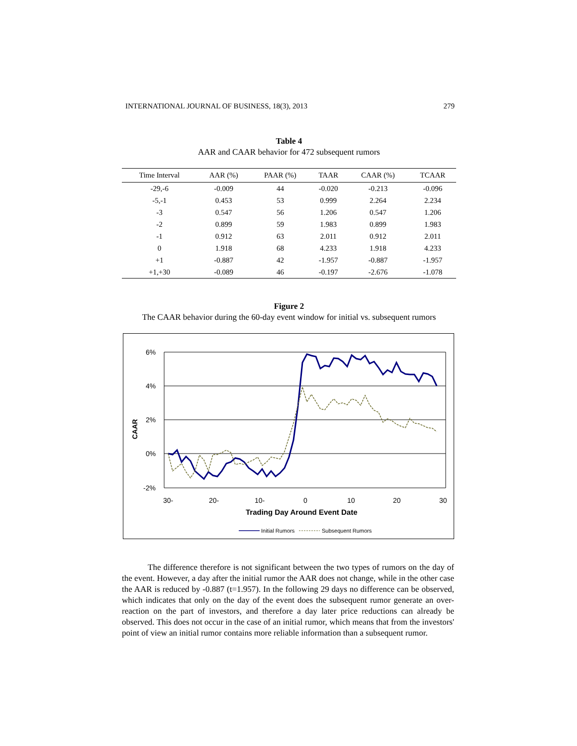INTERNATIONAL JOURNAL OF BUSINESS, 18(3), 2013 279
Table 4
AAR and CAAR behavior for 472 subsequent rumors
| Time Interval | AAR (%) | PAAR (%) | TAAR | CAAR (%) | TCAAR |
| --- | --- | --- | --- | --- | --- |
| -29,-6 | -0.009 | 44 | -0.020 | -0.213 | -0.096 |
| -5,-1 | 0.453 | 53 | 0.999 | 2.264 | 2.234 |
| -3 | 0.547 | 56 | 1.206 | 0.547 | 1.206 |
| -2 | 0.899 | 59 | 1.983 | 0.899 | 1.983 |
| -1 | 0.912 | 63 | 2.011 | 0.912 | 2.011 |
| 0 | 1.918 | 68 | 4.233 | 1.918 | 4.233 |
| +1 | -0.887 | 42 | -1.957 | -0.887 | -1.957 |
| +1,+30 | -0.089 | 46 | -0.197 | -2.676 | -1.078 |
Figure 2
The CAAR behavior during the 60-day event window for initial vs. subsequent rumors
6%
4%
2%
0%
-2%
CAAR
30-
20-
10-
0
10
20
30
Trading Day Around Event Date
Initial Rumors
Subsequent Rumors
The difference therefore is not significant between the two types of rumors on the day of the event. However, a day after the initial rumor the AAR does not change, while in the other case the AAR is reduced by -0.887 (t=1.957). In the following 29 days no difference can be observed, which indicates that only on the day of the event does the subsequent rumor generate an over-reaction on the part of investors, and therefore a day later price reductions can already be observed. This does not occur in the case of an initial rumor, which means that from the investors' point of view an initial rumor contains more reliable information than a subsequent rumor.